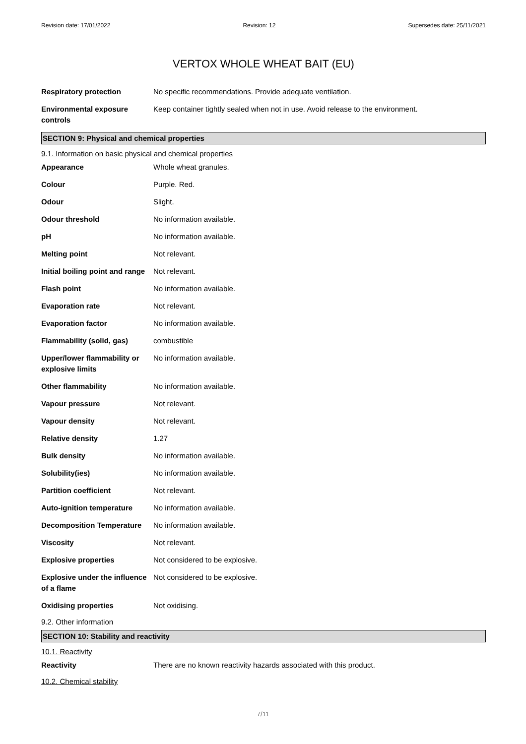Revision date: 17/01/2022 Revision: 12 Supersedes date: 25/11/2021
VERTOX WHOLE WHEAT BAIT (EU)
Respiratory protection No specific recommendations. Provide adequate ventilation.
Environmental exposure controls
Keep container tightly sealed when not in use. Avoid release to the environment.
SECTION 9: Physical and chemical properties
9.1. Information on basic physical and chemical properties
Appearance Whole wheat granules.
Colour Purple. Red.
Odour Slight.
Odour threshold No information available.
pH No information available.
Melting point Not relevant.
Initial boiling point and range
Not relevant.
Flash point No information available.
Evaporation rate Not relevant.
Evaporation factor No information available.
Flammability (solid, gas) combustible
Upper/lower flammability or explosive limits
No information available.
Other flammability No information available.
Vapour pressure Not relevant.
Vapour density Not relevant.
Relative density 1.27
Bulk density No information available.
Solubility(ies) No information available.
Partition coefficient Not relevant.
Auto-ignition temperature No information available.
Decomposition Temperature No information available.
Viscosity Not relevant.
Explosive properties Not considered to be explosive.
Explosive under the influence of a flame
Not considered to be explosive.
Oxidising properties Not oxidising.
9.2. Other information
SECTION 10: Stability and reactivity
10.1. Reactivity
Reactivity There are no known reactivity hazards associated with this product.
10.2. Chemical stability
7/11